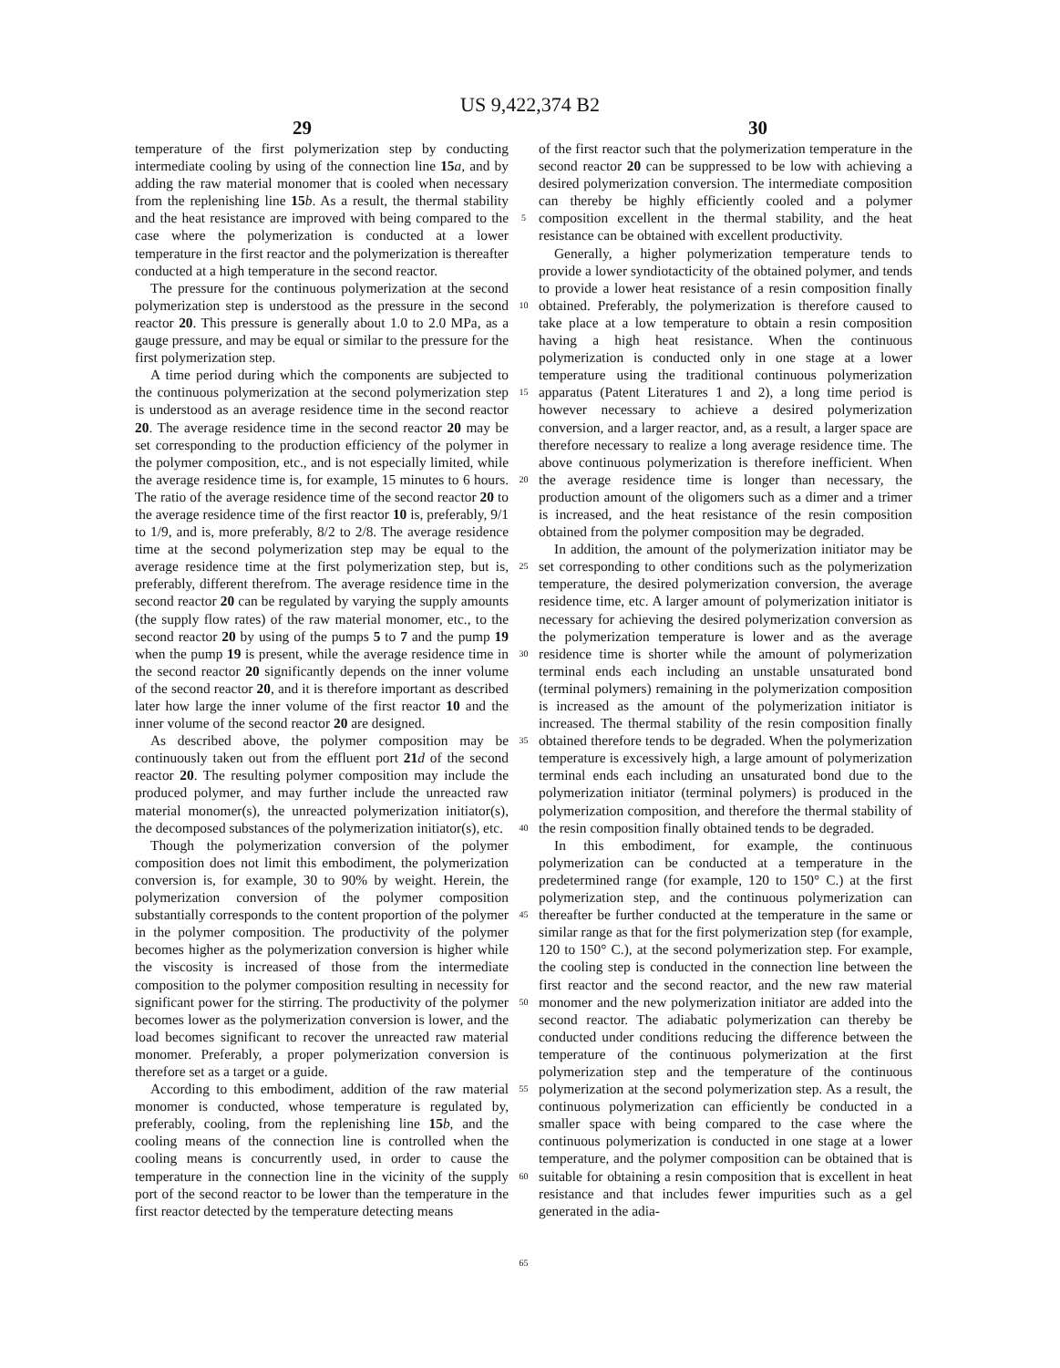US 9,422,374 B2
29 30
temperature of the first polymerization step by conducting intermediate cooling by using of the connection line 15 a, and by adding the raw material monomer that is cooled when necessary from the replenishing line 15 b. As a result, the thermal stability and the heat resistance are improved with being compared to the case where the polymerization is conducted at a lower temperature in the first reactor and the polymerization is thereafter conducted at a high temperature in the second reactor.
The pressure for the continuous polymerization at the second polymerization step is understood as the pressure in the second reactor 20. This pressure is generally about 1.0 to 2.0 MPa, as a gauge pressure, and may be equal or similar to the pressure for the first polymerization step.
A time period during which the components are subjected to the continuous polymerization at the second polymerization step is understood as an average residence time in the second reactor 20. The average residence time in the second reactor 20 may be set corresponding to the production efficiency of the polymer in the polymer composition, etc., and is not especially limited, while the average residence time is, for example, 15 minutes to 6 hours. The ratio of the average residence time of the second reactor 20 to the average residence time of the first reactor 10 is, preferably, 9/1 to 1/9, and is, more preferably, 8/2 to 2/8. The average residence time at the second polymerization step may be equal to the average residence time at the first polymerization step, but is, preferably, different therefrom. The average residence time in the second reactor 20 can be regulated by varying the supply amounts (the supply flow rates) of the raw material monomer, etc., to the second reactor 20 by using of the pumps 5 to 7 and the pump 19 when the pump 19 is present, while the average residence time in the second reactor 20 significantly depends on the inner volume of the second reactor 20, and it is therefore important as described later how large the inner volume of the first reactor 10 and the inner volume of the second reactor 20 are designed.
As described above, the polymer composition may be continuously taken out from the effluent port 21 d of the second reactor 20. The resulting polymer composition may include the produced polymer, and may further include the unreacted raw material monomer(s), the unreacted polymerization initiator(s), the decomposed substances of the polymerization initiator(s), etc.
Though the polymerization conversion of the polymer composition does not limit this embodiment, the polymerization conversion is, for example, 30 to 90% by weight. Herein, the polymerization conversion of the polymer composition substantially corresponds to the content proportion of the polymer in the polymer composition. The productivity of the polymer becomes higher as the polymerization conversion is higher while the viscosity is increased of those from the intermediate composition to the polymer composition resulting in necessity for significant power for the stirring. The productivity of the polymer becomes lower as the polymerization conversion is lower, and the load becomes significant to recover the unreacted raw material monomer. Preferably, a proper polymerization conversion is therefore set as a target or a guide.
According to this embodiment, addition of the raw material monomer is conducted, whose temperature is regulated by, preferably, cooling, from the replenishing line 15 b, and the cooling means of the connection line is controlled when the cooling means is concurrently used, in order to cause the temperature in the connection line in the vicinity of the supply port of the second reactor to be lower than the temperature in the first reactor detected by the temperature detecting means
5
10
15
20
25
30
35
40
45
50
55
60
65
of the first reactor such that the polymerization temperature in the second reactor 20 can be suppressed to be low with achieving a desired polymerization conversion. The intermediate composition can thereby be highly efficiently cooled and a polymer composition excellent in the thermal stability, and the heat resistance can be obtained with excellent productivity.
Generally, a higher polymerization temperature tends to provide a lower syndiotacticity of the obtained polymer, and tends to provide a lower heat resistance of a resin composition finally obtained. Preferably, the polymerization is therefore caused to take place at a low temperature to obtain a resin composition having a high heat resistance. When the continuous polymerization is conducted only in one stage at a lower temperature using the traditional continuous polymerization apparatus (Patent Literatures 1 and 2), a long time period is however necessary to achieve a desired polymerization conversion, and a larger reactor, and, as a result, a larger space are therefore necessary to realize a long average residence time. The above continuous polymerization is therefore inefficient. When the average residence time is longer than necessary, the production amount of the oligomers such as a dimer and a trimer is increased, and the heat resistance of the resin composition obtained from the polymer composition may be degraded.
In addition, the amount of the polymerization initiator may be set corresponding to other conditions such as the polymerization temperature, the desired polymerization conversion, the average residence time, etc. A larger amount of polymerization initiator is necessary for achieving the desired polymerization conversion as the polymerization temperature is lower and as the average residence time is shorter while the amount of polymerization terminal ends each including an unstable unsaturated bond (terminal polymers) remaining in the polymerization composition is increased as the amount of the polymerization initiator is increased. The thermal stability of the resin composition finally obtained therefore tends to be degraded. When the polymerization temperature is excessively high, a large amount of polymerization terminal ends each including an unsaturated bond due to the polymerization initiator (terminal polymers) is produced in the polymerization composition, and therefore the thermal stability of the resin composition finally obtained tends to be degraded.
In this embodiment, for example, the continuous polymerization can be conducted at a temperature in the predetermined range (for example, 120 to 150° C.) at the first polymerization step, and the continuous polymerization can thereafter be further conducted at the temperature in the same or similar range as that for the first polymerization step (for example, 120 to 150° C.), at the second polymerization step. For example, the cooling step is conducted in the connection line between the first reactor and the second reactor, and the new raw material monomer and the new polymerization initiator are added into the second reactor. The adiabatic polymerization can thereby be conducted under conditions reducing the difference between the temperature of the continuous polymerization at the first polymerization step and the temperature of the continuous polymerization at the second polymerization step. As a result, the continuous polymerization can efficiently be conducted in a smaller space with being compared to the case where the continuous polymerization is conducted in one stage at a lower temperature, and the polymer composition can be obtained that is suitable for obtaining a resin composition that is excellent in heat resistance and that includes fewer impurities such as a gel generated in the adia-